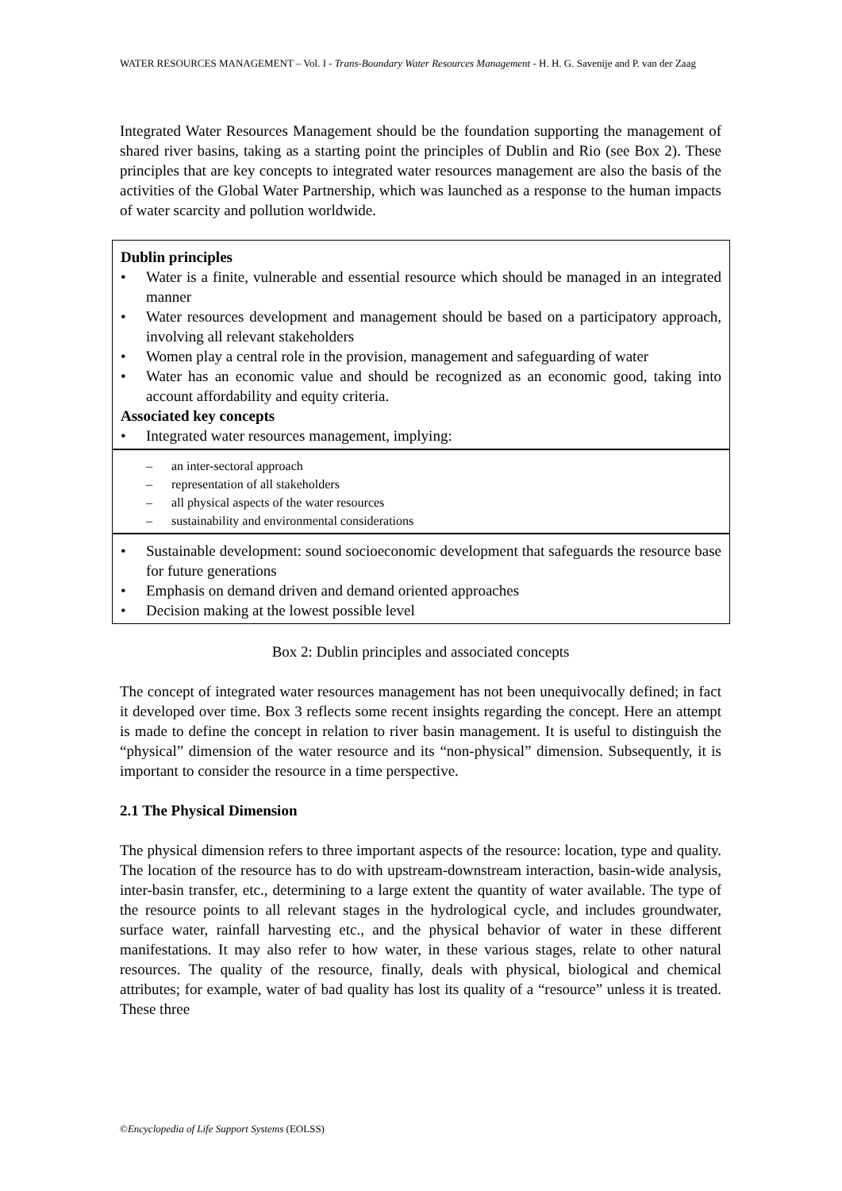WATER RESOURCES MANAGEMENT – Vol. I - Trans-Boundary Water Resources Management - H. H. G. Savenije and P. van der Zaag
Integrated Water Resources Management should be the foundation supporting the management of shared river basins, taking as a starting point the principles of Dublin and Rio (see Box 2). These principles that are key concepts to integrated water resources management are also the basis of the activities of the Global Water Partnership, which was launched as a response to the human impacts of water scarcity and pollution worldwide.
Dublin principles
• Water is a finite, vulnerable and essential resource which should be managed in an integrated manner
• Water resources development and management should be based on a participatory approach, involving all relevant stakeholders
• Women play a central role in the provision, management and safeguarding of water
• Water has an economic value and should be recognized as an economic good, taking into account affordability and equity criteria.
Associated key concepts
• Integrated water resources management, implying:
– an inter-sectoral approach
– representation of all stakeholders
– all physical aspects of the water resources
– sustainability and environmental considerations
• Sustainable development: sound socioeconomic development that safeguards the resource base for future generations
• Emphasis on demand driven and demand oriented approaches
• Decision making at the lowest possible level
Box 2: Dublin principles and associated concepts
The concept of integrated water resources management has not been unequivocally defined; in fact it developed over time. Box 3 reflects some recent insights regarding the concept. Here an attempt is made to define the concept in relation to river basin management. It is useful to distinguish the “physical” dimension of the water resource and its “non-physical” dimension. Subsequently, it is important to consider the resource in a time perspective.
2.1 The Physical Dimension
The physical dimension refers to three important aspects of the resource: location, type and quality. The location of the resource has to do with upstream-downstream interaction, basin-wide analysis, inter-basin transfer, etc., determining to a large extent the quantity of water available. The type of the resource points to all relevant stages in the hydrological cycle, and includes groundwater, surface water, rainfall harvesting etc., and the physical behavior of water in these different manifestations. It may also refer to how water, in these various stages, relate to other natural resources. The quality of the resource, finally, deals with physical, biological and chemical attributes; for example, water of bad quality has lost its quality of a “resource” unless it is treated. These three
©Encyclopedia of Life Support Systems (EOLSS)